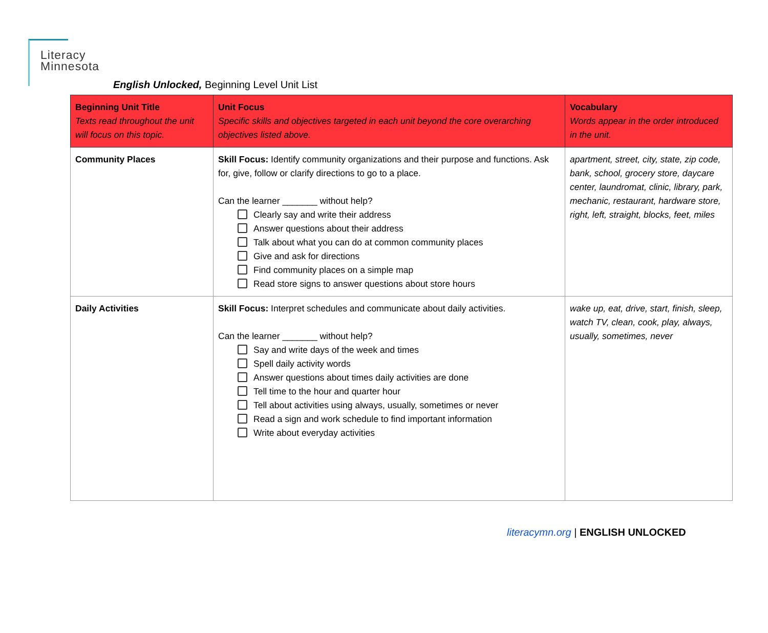Literacy
Minnesota
English Unlocked, Beginning Level Unit List
| Beginning Unit Title Texts read throughout the unit will focus on this topic. | Unit Focus Specific skills and objectives targeted in each unit beyond the core overarching objectives listed above. | Vocabulary Words appear in the order introduced in the unit. |
| --- | --- | --- |
| Community Places | Skill Focus: Identify community organizations and their purpose and functions. Ask for, give, follow or clarify directions to go to a place. Can the learner _______ without help? Clearly say and write their address Answer questions about their address Talk about what you can do at common community places Give and ask for directions Find community places on a simple map Read store signs to answer questions about store hours | apartment, street, city, state, zip code, bank, school, grocery store, daycare center, laundromat, clinic, library, park, mechanic, restaurant, hardware store, right, left, straight, blocks, feet, miles |
| Daily Activities | Skill Focus: Interpret schedules and communicate about daily activities. Can the learner _______ without help? Say and write days of the week and times Spell daily activity words Answer questions about times daily activities are done Tell time to the hour and quarter hour Tell about activities using always, usually, sometimes or never Read a sign and work schedule to find important information Write about everyday activities | wake up, eat, drive, start, finish, sleep, watch TV, clean, cook, play, always, usually, sometimes, never |
literacymn.org | ENGLISH UNLOCKED